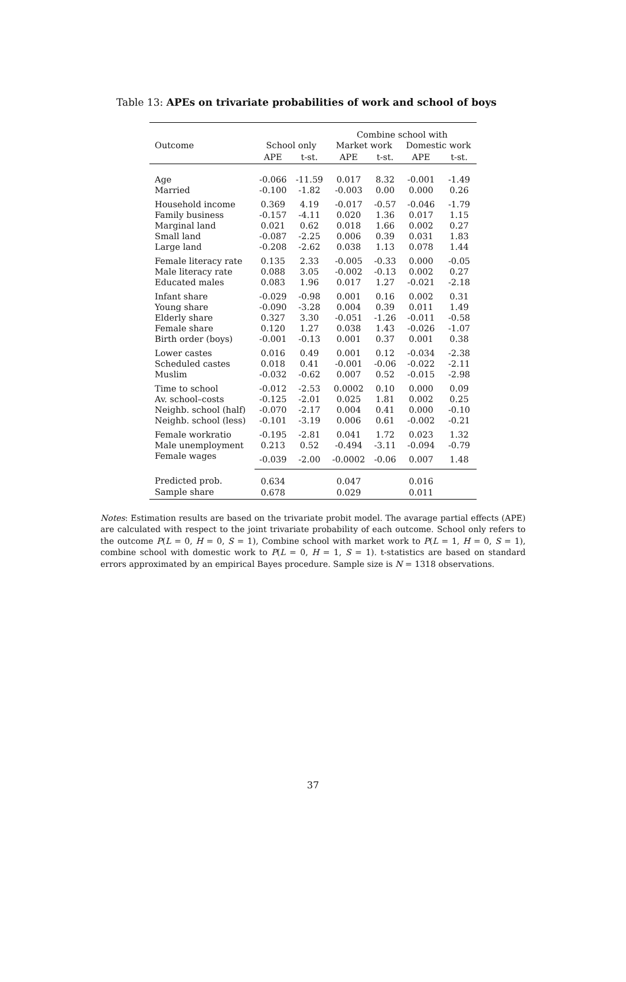Table 13: APEs on trivariate probabilities of work and school of boys
| | | | Combine school with | | | |
| --- | --- | --- | --- | --- | --- | --- |
| Outcome | School only | | Market work | | Domestic work | |
| | APE | t-st. | APE | t-st. | APE | t-st. |
| Age | -0.066 | -11.59 | 0.017 | 8.32 | -0.001 | -1.49 |
| Married | -0.100 | -1.82 | -0.003 | 0.00 | 0.000 | 0.26 |
| Household income | 0.369 | 4.19 | -0.017 | -0.57 | -0.046 | -1.79 |
| Family business | -0.157 | -4.11 | 0.020 | 1.36 | 0.017 | 1.15 |
| Marginal land | 0.021 | 0.62 | 0.018 | 1.66 | 0.002 | 0.27 |
| Small land | -0.087 | -2.25 | 0.006 | 0.39 | 0.031 | 1.83 |
| Large land | -0.208 | -2.62 | 0.038 | 1.13 | 0.078 | 1.44 |
| Female literacy rate | 0.135 | 2.33 | -0.005 | -0.33 | 0.000 | -0.05 |
| Male literacy rate | 0.088 | 3.05 | -0.002 | -0.13 | 0.002 | 0.27 |
| Educated males | 0.083 | 1.96 | 0.017 | 1.27 | -0.021 | -2.18 |
| Infant share | -0.029 | -0.98 | 0.001 | 0.16 | 0.002 | 0.31 |
| Young share | -0.090 | -3.28 | 0.004 | 0.39 | 0.011 | 1.49 |
| Elderly share | 0.327 | 3.30 | -0.051 | -1.26 | -0.011 | -0.58 |
| Female share | 0.120 | 1.27 | 0.038 | 1.43 | -0.026 | -1.07 |
| Birth order (boys) | -0.001 | -0.13 | 0.001 | 0.37 | 0.001 | 0.38 |
| Lower castes | 0.016 | 0.49 | 0.001 | 0.12 | -0.034 | -2.38 |
| Scheduled castes | 0.018 | 0.41 | -0.001 | -0.06 | -0.022 | -2.11 |
| Muslim | -0.032 | -0.62 | 0.007 | 0.52 | -0.015 | -2.98 |
| Time to school | -0.012 | -2.53 | 0.0002 | 0.10 | 0.000 | 0.09 |
| Av. school–costs | -0.125 | -2.01 | 0.025 | 1.81 | 0.002 | 0.25 |
| Neighb. school (half) | -0.070 | -2.17 | 0.004 | 0.41 | 0.000 | -0.10 |
| Neighb. school (less) | -0.101 | -3.19 | 0.006 | 0.61 | -0.002 | -0.21 |
| Female workratio | -0.195 | -2.81 | 0.041 | 1.72 | 0.023 | 1.32 |
| Male unemployment | 0.213 | 0.52 | -0.494 | -3.11 | -0.094 | -0.79 |
| Female wages | -0.039 | -2.00 | -0.0002 | -0.06 | 0.007 | 1.48 |
| Predicted prob. | 0.634 | | 0.047 | | 0.016 | |
| Sample share | 0.678 | | 0.029 | | 0.011 | |
Notes: Estimation results are based on the trivariate probit model. The avarage partial effects (APE) are calculated with respect to the joint trivariate probability of each outcome. School only refers to the outcome P(L = 0, H = 0, S = 1), Combine school with market work to P(L = 1, H = 0, S = 1), combine school with domestic work to P(L = 0, H = 1, S = 1). t-statistics are based on standard errors approximated by an empirical Bayes procedure. Sample size is N = 1318 observations.
37